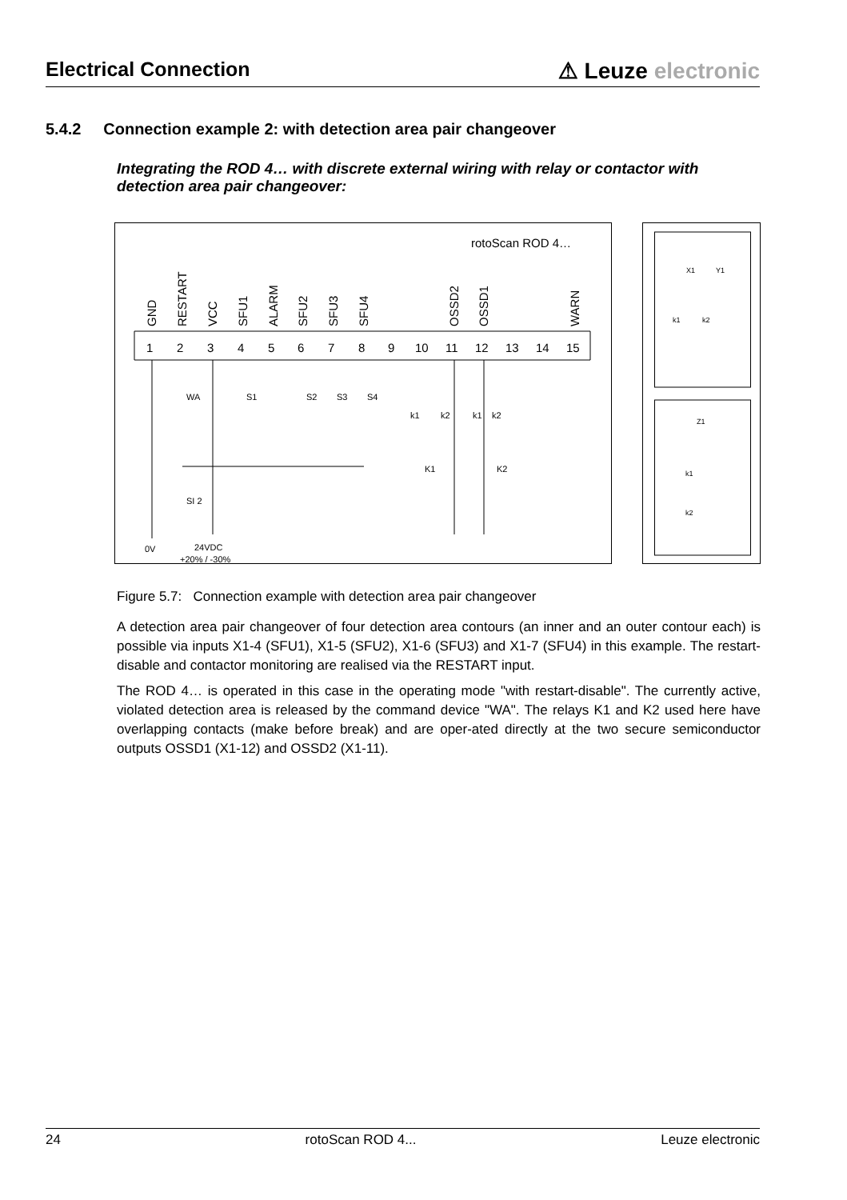Electrical Connection ⚠ Leuze electronic
5.4.2 Connection example 2: with detection area pair changeover
Integrating the ROD 4… with discrete external wiring with relay or contactor with detection area pair changeover:
rotoScan ROD 4…
1
2
3
4
5
6
7
8
9
10
11
12
13
14
15
WA
S1
S2
S3
S4
k1
k2
k1
k2
K1
K2
SI 2
0V
24VDC
+20% / -30%
X1
Y1
k1
k2
Z1
k1
k2
GND
RESTART
VCC
SFU1
ALARM
SFU2
SFU3
SFU4
OSSD2
OSSD1
WARN
Figure 5.7: Connection example with detection area pair changeover
A detection area pair changeover of four detection area contours (an inner and an outer contour each) is possible via inputs X1-4 (SFU1), X1-5 (SFU2), X1-6 (SFU3) and X1-7 (SFU4) in this example. The restart-disable and contactor monitoring are realised via the RESTART input.
The ROD 4… is operated in this case in the operating mode "with restart-disable". The currently active, violated detection area is released by the command device "WA". The relays K1 and K2 used here have overlapping contacts (make before break) and are oper-ated directly at the two secure semiconductor outputs OSSD1 (X1-12) and OSSD2 (X1-11).
24 rotoScan ROD 4... Leuze electronic